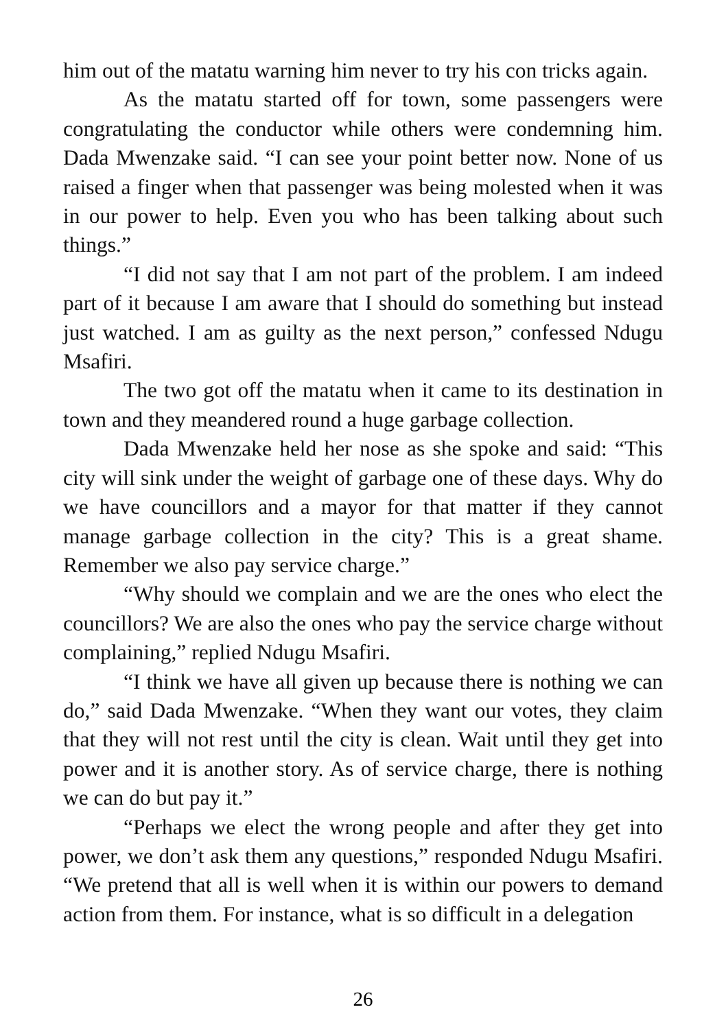him out of the matatu warning him never to try his con tricks again.
As the matatu started off for town, some passengers were congratulating the conductor while others were condemning him. Dada Mwenzake said. “I can see your point better now. None of us raised a finger when that passenger was being molested when it was in our power to help. Even you who has been talking about such things.”
“I did not say that I am not part of the problem. I am indeed part of it because I am aware that I should do something but instead just watched. I am as guilty as the next person,” confessed Ndugu Msafiri.
The two got off the matatu when it came to its destination in town and they meandered round a huge garbage collection.
Dada Mwenzake held her nose as she spoke and said: “This city will sink under the weight of garbage one of these days. Why do we have councillors and a mayor for that matter if they cannot manage garbage collection in the city? This is a great shame. Remember we also pay service charge.”
“Why should we complain and we are the ones who elect the councillors? We are also the ones who pay the service charge without complaining,” replied Ndugu Msafiri.
“I think we have all given up because there is nothing we can do,” said Dada Mwenzake. “When they want our votes, they claim that they will not rest until the city is clean. Wait until they get into power and it is another story. As of service charge, there is nothing we can do but pay it.”
“Perhaps we elect the wrong people and after they get into power, we don’t ask them any questions,” responded Ndugu Msafiri. “We pretend that all is well when it is within our powers to demand action from them. For instance, what is so difficult in a delegation
26